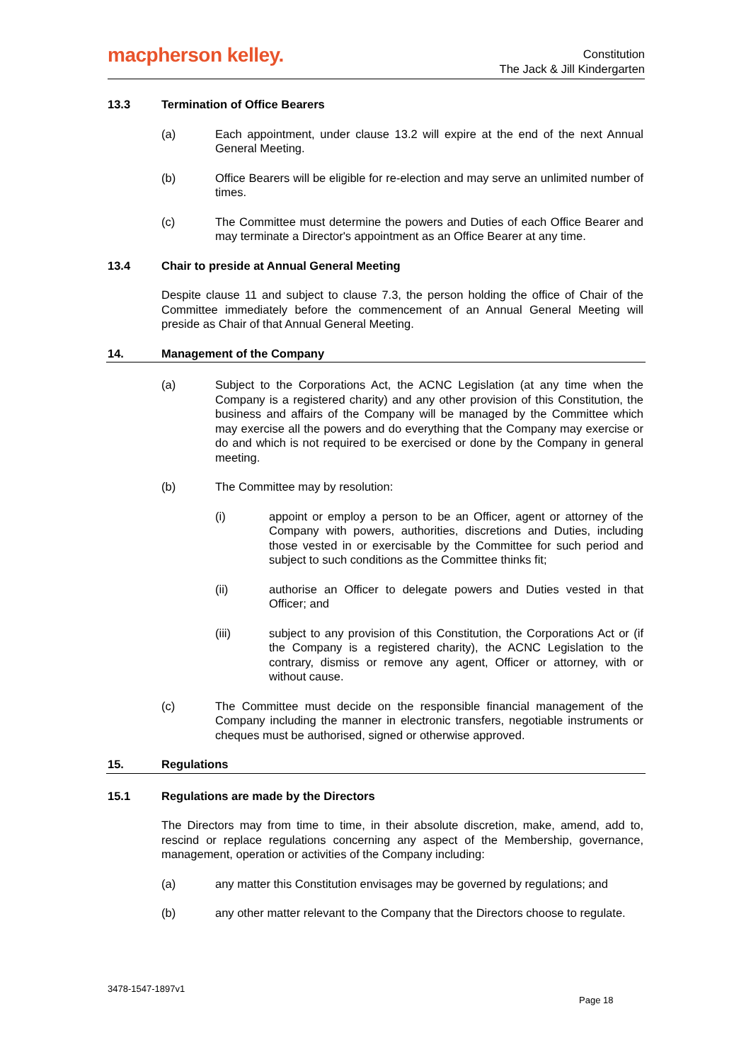macpherson kelley.
Constitution
The Jack & Jill Kindergarten
13.3 Termination of Office Bearers
(a) Each appointment, under clause 13.2 will expire at the end of the next Annual General Meeting.
(b) Office Bearers will be eligible for re-election and may serve an unlimited number of times.
(c) The Committee must determine the powers and Duties of each Office Bearer and may terminate a Director's appointment as an Office Bearer at any time.
13.4 Chair to preside at Annual General Meeting
Despite clause 11 and subject to clause 7.3, the person holding the office of Chair of the Committee immediately before the commencement of an Annual General Meeting will preside as Chair of that Annual General Meeting.
14. Management of the Company
(a) Subject to the Corporations Act, the ACNC Legislation (at any time when the Company is a registered charity) and any other provision of this Constitution, the business and affairs of the Company will be managed by the Committee which may exercise all the powers and do everything that the Company may exercise or do and which is not required to be exercised or done by the Company in general meeting.
(b) The Committee may by resolution:
(i) appoint or employ a person to be an Officer, agent or attorney of the Company with powers, authorities, discretions and Duties, including those vested in or exercisable by the Committee for such period and subject to such conditions as the Committee thinks fit;
(ii) authorise an Officer to delegate powers and Duties vested in that Officer; and
(iii) subject to any provision of this Constitution, the Corporations Act or (if the Company is a registered charity), the ACNC Legislation to the contrary, dismiss or remove any agent, Officer or attorney, with or without cause.
(c) The Committee must decide on the responsible financial management of the Company including the manner in electronic transfers, negotiable instruments or cheques must be authorised, signed or otherwise approved.
15. Regulations
15.1 Regulations are made by the Directors
The Directors may from time to time, in their absolute discretion, make, amend, add to, rescind or replace regulations concerning any aspect of the Membership, governance, management, operation or activities of the Company including:
(a) any matter this Constitution envisages may be governed by regulations; and
(b) any other matter relevant to the Company that the Directors choose to regulate.
3478-1547-1897v1
Page 18